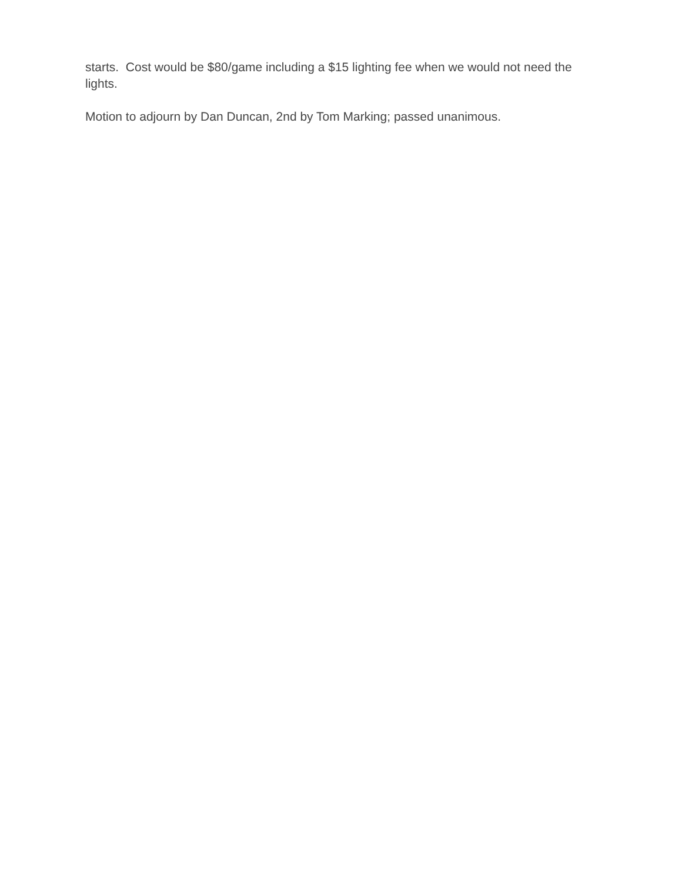starts. Cost would be $80/game including a $15 lighting fee when we would not need the lights.
Motion to adjourn by Dan Duncan, 2nd by Tom Marking; passed unanimous.